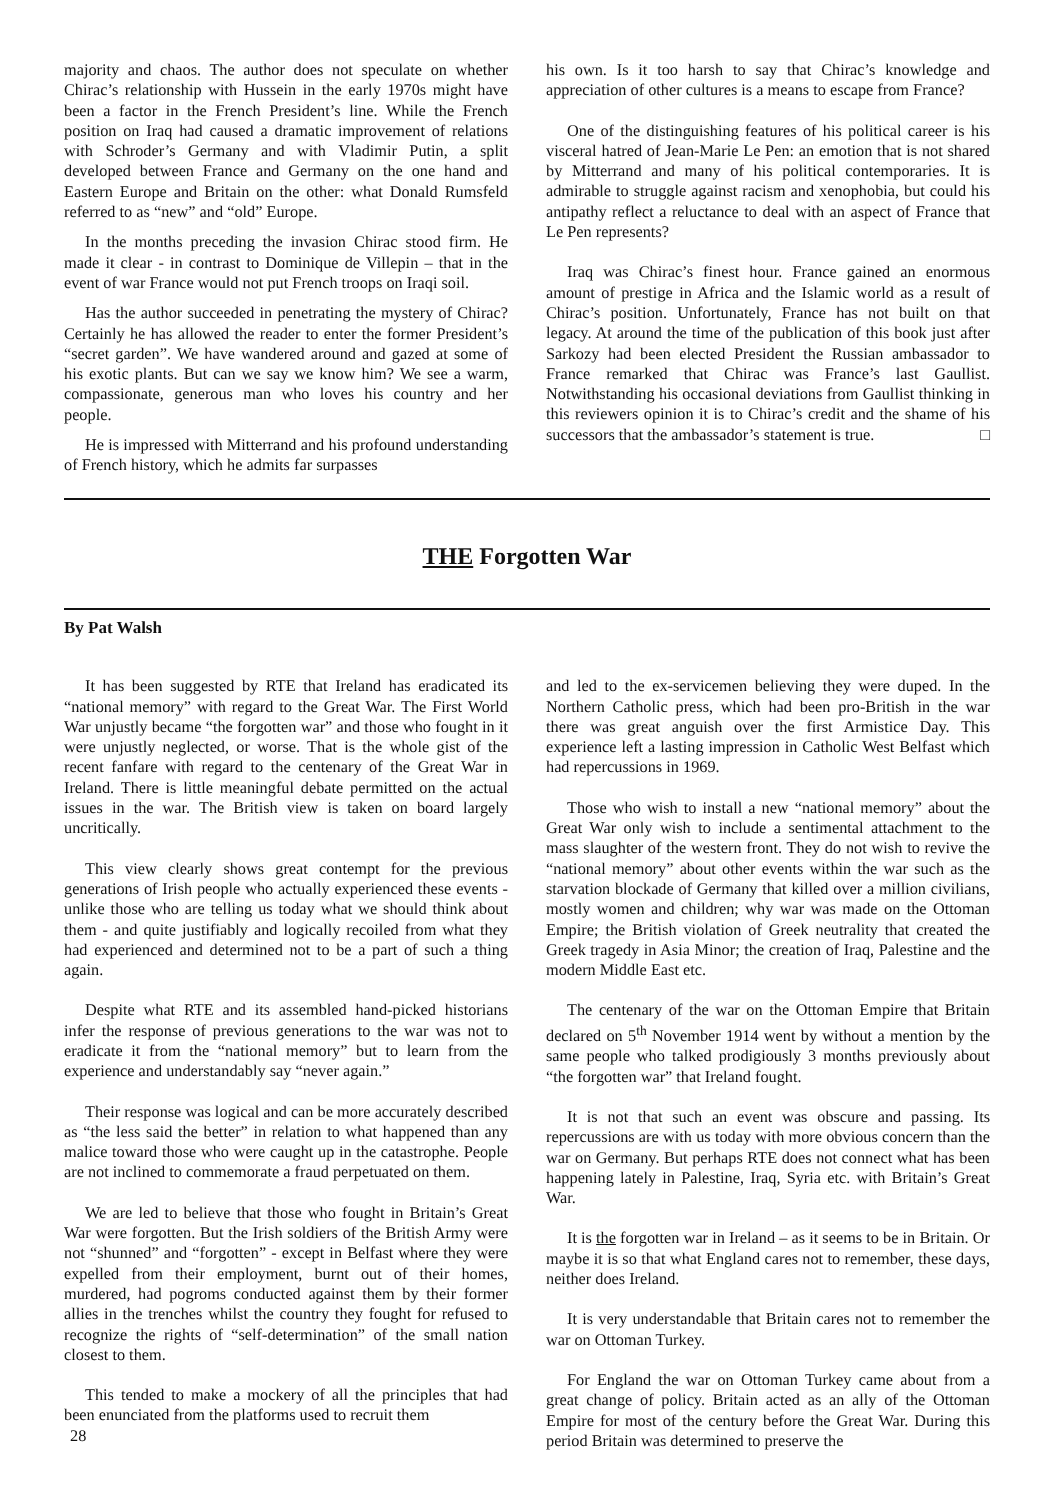majority and chaos. The author does not speculate on whether Chirac’s relationship with Hussein in the early 1970s might have been a factor in the French President’s line. While the French position on Iraq had caused a dramatic improvement of relations with Schroder’s Germany and with Vladimir Putin, a split developed between France and Germany on the one hand and Eastern Europe and Britain on the other: what Donald Rumsfeld referred to as “new” and “old” Europe.
In the months preceding the invasion Chirac stood firm. He made it clear - in contrast to Dominique de Villepin – that in the event of war France would not put French troops on Iraqi soil.
Has the author succeeded in penetrating the mystery of Chirac? Certainly he has allowed the reader to enter the former President’s “secret garden”. We have wandered around and gazed at some of his exotic plants. But can we say we know him? We see a warm, compassionate, generous man who loves his country and her people.
He is impressed with Mitterrand and his profound understanding of French history, which he admits far surpasses
his own. Is it too harsh to say that Chirac’s knowledge and appreciation of other cultures is a means to escape from France?
One of the distinguishing features of his political career is his visceral hatred of Jean-Marie Le Pen: an emotion that is not shared by Mitterrand and many of his political contemporaries. It is admirable to struggle against racism and xenophobia, but could his antipathy reflect a reluctance to deal with an aspect of France that Le Pen represents?
Iraq was Chirac’s finest hour. France gained an enormous amount of prestige in Africa and the Islamic world as a result of Chirac’s position. Unfortunately, France has not built on that legacy. At around the time of the publication of this book just after Sarkozy had been elected President the Russian ambassador to France remarked that Chirac was France’s last Gaullist. Notwithstanding his occasional deviations from Gaullist thinking in this reviewers opinion it is to Chirac’s credit and the shame of his successors that the ambassador’s statement is true. □
THE Forgotten War
By Pat Walsh
It has been suggested by RTE that Ireland has eradicated its “national memory” with regard to the Great War. The First World War unjustly became “the forgotten war” and those who fought in it were unjustly neglected, or worse. That is the whole gist of the recent fanfare with regard to the centenary of the Great War in Ireland. There is little meaningful debate permitted on the actual issues in the war. The British view is taken on board largely uncritically.
This view clearly shows great contempt for the previous generations of Irish people who actually experienced these events - unlike those who are telling us today what we should think about them - and quite justifiably and logically recoiled from what they had experienced and determined not to be a part of such a thing again.
Despite what RTE and its assembled hand-picked historians infer the response of previous generations to the war was not to eradicate it from the “national memory” but to learn from the experience and understandably say “never again.”
Their response was logical and can be more accurately described as “the less said the better” in relation to what happened than any malice toward those who were caught up in the catastrophe. People are not inclined to commemorate a fraud perpetuated on them.
We are led to believe that those who fought in Britain’s Great War were forgotten. But the Irish soldiers of the British Army were not “shunned” and “forgotten” - except in Belfast where they were expelled from their employment, burnt out of their homes, murdered, had pogroms conducted against them by their former allies in the trenches whilst the country they fought for refused to recognize the rights of “self-determination” of the small nation closest to them.
This tended to make a mockery of all the principles that had been enunciated from the platforms used to recruit them
28
and led to the ex-servicemen believing they were duped. In the Northern Catholic press, which had been pro-British in the war there was great anguish over the first Armistice Day. This experience left a lasting impression in Catholic West Belfast which had repercussions in 1969.
Those who wish to install a new “national memory” about the Great War only wish to include a sentimental attachment to the mass slaughter of the western front. They do not wish to revive the “national memory” about other events within the war such as the starvation blockade of Germany that killed over a million civilians, mostly women and children; why war was made on the Ottoman Empire; the British violation of Greek neutrality that created the Greek tragedy in Asia Minor; the creation of Iraq, Palestine and the modern Middle East etc.
The centenary of the war on the Ottoman Empire that Britain declared on 5<sup>th</sup> November 1914 went by without a mention by the same people who talked prodigiously 3 months previously about “the forgotten war” that Ireland fought.
It is not that such an event was obscure and passing. Its repercussions are with us today with more obvious concern than the war on Germany. But perhaps RTE does not connect what has been happening lately in Palestine, Iraq, Syria etc. with Britain’s Great War.
It is the forgotten war in Ireland – as it seems to be in Britain. Or maybe it is so that what England cares not to remember, these days, neither does Ireland.
It is very understandable that Britain cares not to remember the war on Ottoman Turkey.
For England the war on Ottoman Turkey came about from a great change of policy. Britain acted as an ally of the Ottoman Empire for most of the century before the Great War. During this period Britain was determined to preserve the